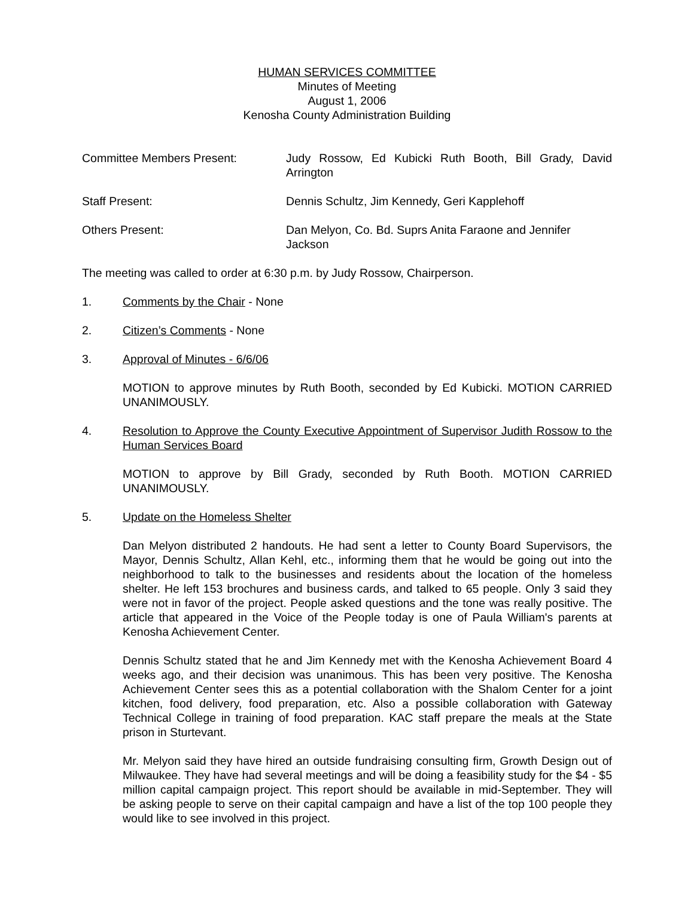HUMAN SERVICES COMMITTEE
Minutes of Meeting
August 1, 2006
Kenosha County Administration Building
Committee Members Present: Judy Rossow, Ed Kubicki Ruth Booth, Bill Grady, David Arrington
Staff Present: Dennis Schultz, Jim Kennedy, Geri Kapplehoff
Others Present: Dan Melyon, Co. Bd. Suprs Anita Faraone and Jennifer Jackson
The meeting was called to order at 6:30 p.m. by Judy Rossow, Chairperson.
1. Comments by the Chair - None
2. Citizen’s Comments - None
3. Approval of Minutes - 6/6/06
MOTION to approve minutes by Ruth Booth, seconded by Ed Kubicki. MOTION CARRIED UNANIMOUSLY.
4. Resolution to Approve the County Executive Appointment of Supervisor Judith Rossow to the Human Services Board
MOTION to approve by Bill Grady, seconded by Ruth Booth. MOTION CARRIED UNANIMOUSLY.
5. Update on the Homeless Shelter
Dan Melyon distributed 2 handouts. He had sent a letter to County Board Supervisors, the Mayor, Dennis Schultz, Allan Kehl, etc., informing them that he would be going out into the neighborhood to talk to the businesses and residents about the location of the homeless shelter. He left 153 brochures and business cards, and talked to 65 people. Only 3 said they were not in favor of the project. People asked questions and the tone was really positive. The article that appeared in the Voice of the People today is one of Paula William's parents at Kenosha Achievement Center.
Dennis Schultz stated that he and Jim Kennedy met with the Kenosha Achievement Board 4 weeks ago, and their decision was unanimous. This has been very positive. The Kenosha Achievement Center sees this as a potential collaboration with the Shalom Center for a joint kitchen, food delivery, food preparation, etc. Also a possible collaboration with Gateway Technical College in training of food preparation. KAC staff prepare the meals at the State prison in Sturtevant.
Mr. Melyon said they have hired an outside fundraising consulting firm, Growth Design out of Milwaukee. They have had several meetings and will be doing a feasibility study for the $4 - $5 million capital campaign project. This report should be available in mid-September. They will be asking people to serve on their capital campaign and have a list of the top 100 people they would like to see involved in this project.